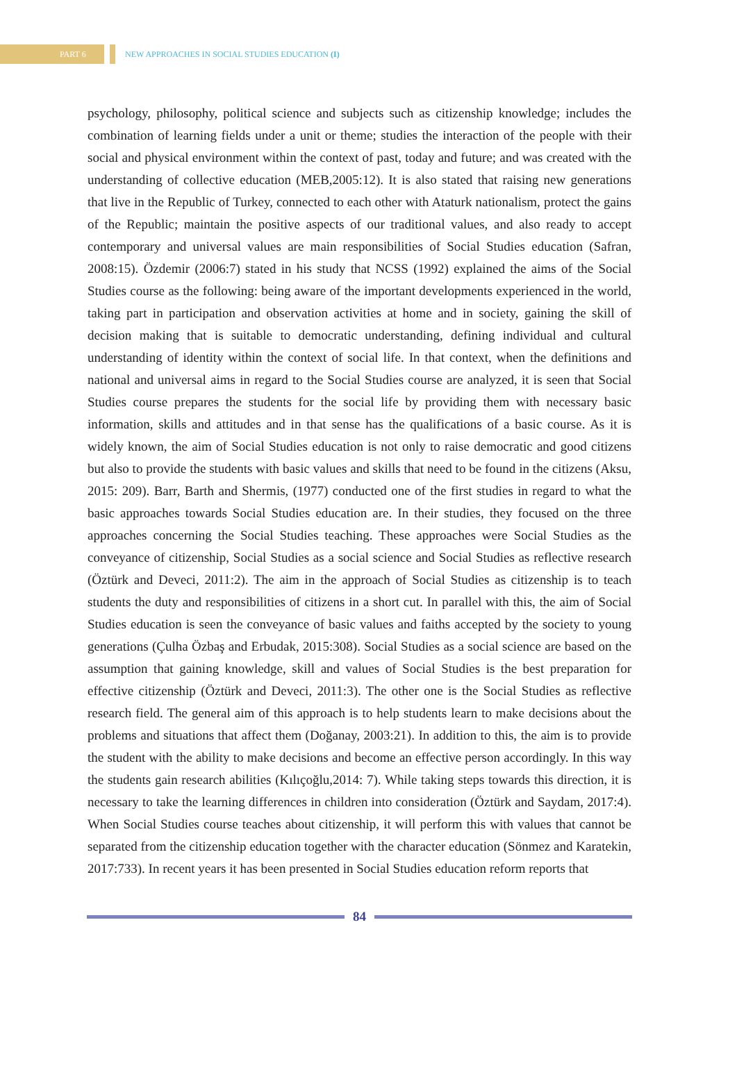PART 6
NEW APPROACHES IN SOCIAL STUDIES EDUCATION (I)
psychology, philosophy, political science and subjects such as citizenship knowledge; includes the combination of learning fields under a unit or theme; studies the interaction of the people with their social and physical environment within the context of past, today and future; and was created with the understanding of collective education (MEB,2005:12). It is also stated that raising new generations that live in the Republic of Turkey, connected to each other with Ataturk nationalism, protect the gains of the Republic; maintain the positive aspects of our traditional values, and also ready to accept contemporary and universal values are main responsibilities of Social Studies education (Safran, 2008:15). Özdemir (2006:7) stated in his study that NCSS (1992) explained the aims of the Social Studies course as the following: being aware of the important developments experienced in the world, taking part in participation and observation activities at home and in society, gaining the skill of decision making that is suitable to democratic understanding, defining individual and cultural understanding of identity within the context of social life. In that context, when the definitions and national and universal aims in regard to the Social Studies course are analyzed, it is seen that Social Studies course prepares the students for the social life by providing them with necessary basic information, skills and attitudes and in that sense has the qualifications of a basic course. As it is widely known, the aim of Social Studies education is not only to raise democratic and good citizens but also to provide the students with basic values and skills that need to be found in the citizens (Aksu, 2015: 209). Barr, Barth and Shermis, (1977) conducted one of the first studies in regard to what the basic approaches towards Social Studies education are. In their studies, they focused on the three approaches concerning the Social Studies teaching. These approaches were Social Studies as the conveyance of citizenship, Social Studies as a social science and Social Studies as reflective research (Öztürk and Deveci, 2011:2). The aim in the approach of Social Studies as citizenship is to teach students the duty and responsibilities of citizens in a short cut. In parallel with this, the aim of Social Studies education is seen the conveyance of basic values and faiths accepted by the society to young generations (Çulha Özbaş and Erbudak, 2015:308). Social Studies as a social science are based on the assumption that gaining knowledge, skill and values of Social Studies is the best preparation for effective citizenship (Öztürk and Deveci, 2011:3). The other one is the Social Studies as reflective research field. The general aim of this approach is to help students learn to make decisions about the problems and situations that affect them (Doğanay, 2003:21). In addition to this, the aim is to provide the student with the ability to make decisions and become an effective person accordingly. In this way the students gain research abilities (Kılıçoğlu,2014: 7). While taking steps towards this direction, it is necessary to take the learning differences in children into consideration (Öztürk and Saydam, 2017:4). When Social Studies course teaches about citizenship, it will perform this with values that cannot be separated from the citizenship education together with the character education (Sönmez and Karatekin, 2017:733). In recent years it has been presented in Social Studies education reform reports that
84